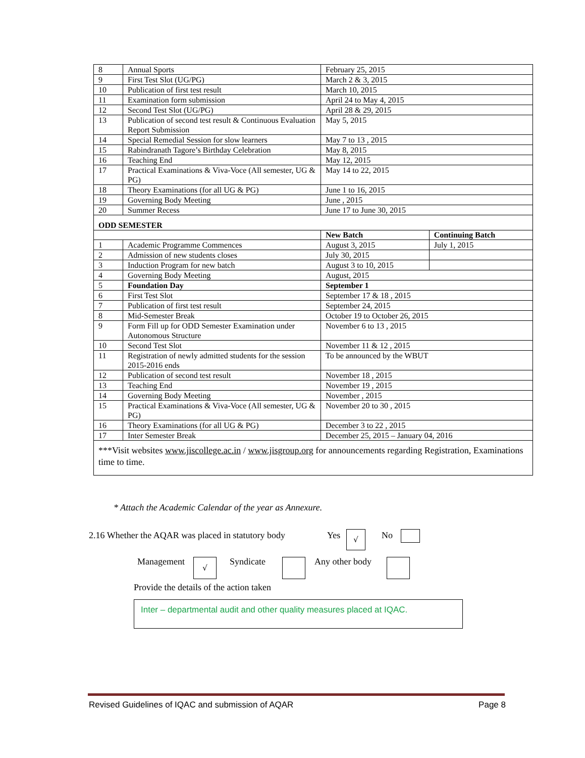| 8 | Annual Sports | February 25, 2015 | |
| 9 | First Test Slot (UG/PG) | March 2 & 3, 2015 | |
| 10 | Publication of first test result | March 10, 2015 | |
| 11 | Examination form submission | April 24 to May 4, 2015 | |
| 12 | Second Test Slot (UG/PG) | April 28 & 29, 2015 | |
| 13 | Publication of second test result & Continuous Evaluation Report Submission | May 5, 2015 | |
| 14 | Special Remedial Session for slow learners | May 7 to 13 , 2015 | |
| 15 | Rabindranath Tagore’s Birthday Celebration | May 8, 2015 | |
| 16 | Teaching End | May 12, 2015 | |
| 17 | Practical Examinations & Viva-Voce (All semester, UG & PG) | May 14 to 22, 2015 | |
| 18 | Theory Examinations (for all UG & PG) | June 1 to 16, 2015 | |
| 19 | Governing Body Meeting | June , 2015 | |
| 20 | Summer Recess | June 17 to June 30, 2015 | |
| ODD SEMESTER | | | |
| | | New Batch | Continuing Batch |
| 1 | Academic Programme Commences | August 3, 2015 | July 1, 2015 |
| 2 | Admission of new students closes | July 30, 2015 | |
| 3 | Induction Program for new batch | August 3 to 10, 2015 | |
| 4 | Governing Body Meeting | August, 2015 | |
| 5 | Foundation Day | September 1 | |
| 6 | First Test Slot | September 17 & 18 , 2015 | |
| 7 | Publication of first test result | September 24, 2015 | |
| 8 | Mid-Semester Break | October 19 to October 26, 2015 | |
| 9 | Form Fill up for ODD Semester Examination under Autonomous Structure | November 6 to 13 , 2015 | |
| 10 | Second Test Slot | November 11 & 12 , 2015 | |
| 11 | Registration of newly admitted students for the session 2015-2016 ends | To be announced by the WBUT | |
| 12 | Publication of second test result | November 18 , 2015 | |
| 13 | Teaching End | November 19 , 2015 | |
| 14 | Governing Body Meeting | November , 2015 | |
| 15 | Practical Examinations & Viva-Voce (All semester, UG & PG) | November 20 to 30 , 2015 | |
| 16 | Theory Examinations (for all UG & PG) | December 3 to 22 , 2015 | |
| 17 | Inter Semester Break | December 25, 2015 – January 04, 2016 | |
| ***Visit websites www.jiscollege.ac.in / www.jisgroup.org for announcements regarding Registration, Examinations time to time. | | | |
* Attach the Academic Calendar of the year as Annexure.
2.16 Whether the AQAR was placed in statutory body
Yes √ No
Management √ Syndicate Any other body
Provide the details of the action taken
Inter – departmental audit and other quality measures placed at IQAC.
Revised Guidelines of IQAC and submission of AQAR Page 8